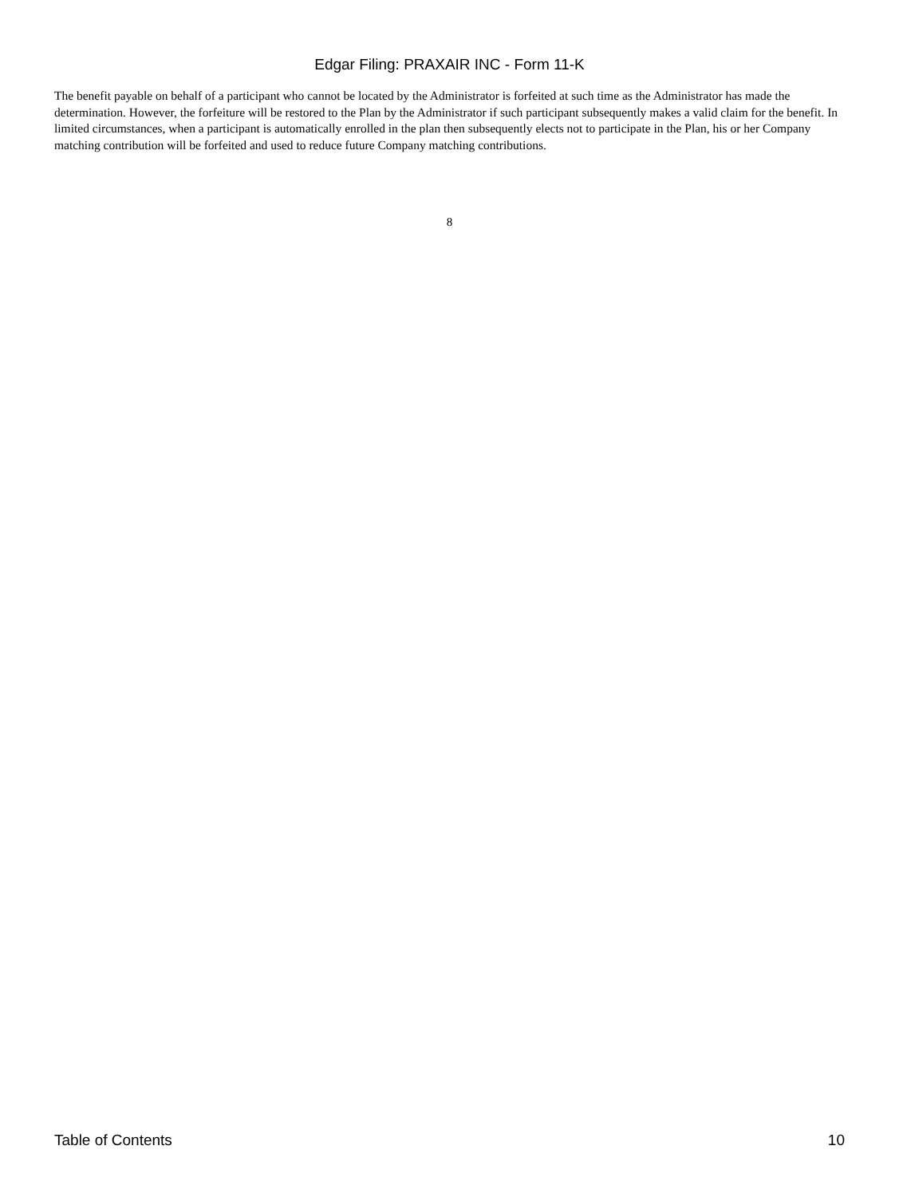Edgar Filing: PRAXAIR INC - Form 11-K
The benefit payable on behalf of a participant who cannot be located by the Administrator is forfeited at such time as the Administrator has made the determination. However, the forfeiture will be restored to the Plan by the Administrator if such participant subsequently makes a valid claim for the benefit. In limited circumstances, when a participant is automatically enrolled in the plan then subsequently elects not to participate in the Plan, his or her Company matching contribution will be forfeited and used to reduce future Company matching contributions.
8
Table of Contents 10